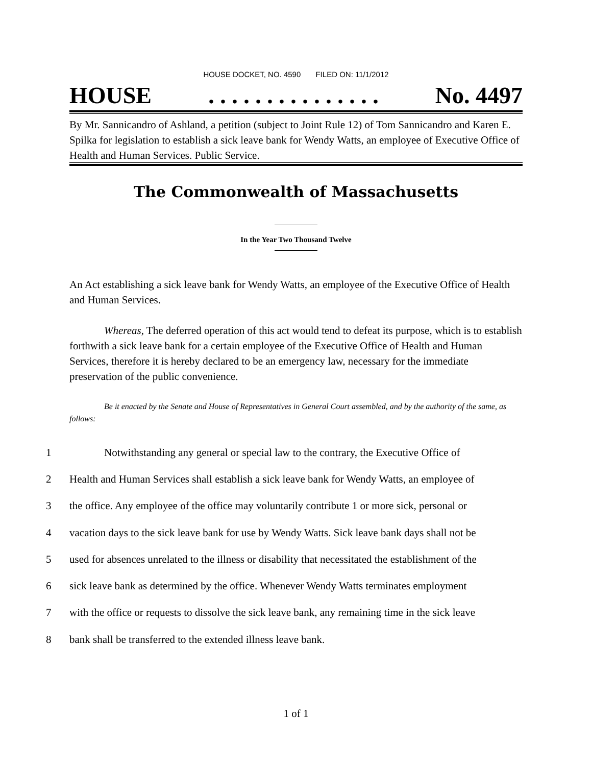HOUSE DOCKET, NO. 4590 FILED ON: 11/1/2012
HOUSE. . . . . . . . . . . . . . . No. 4497
By Mr. Sannicandro of Ashland, a petition (subject to Joint Rule 12) of Tom Sannicandro and Karen E. Spilka for legislation to establish a sick leave bank for Wendy Watts, an employee of Executive Office of Health and Human Services. Public Service.
The Commonwealth of Massachusetts
In the Year Two Thousand Twelve
An Act establishing a sick leave bank for Wendy Watts, an employee of the Executive Office of Health and Human Services.
Whereas, The deferred operation of this act would tend to defeat its purpose, which is to establish forthwith a sick leave bank for a certain employee of the Executive Office of Health and Human Services, therefore it is hereby declared to be an emergency law, necessary for the immediate preservation of the public convenience.
Be it enacted by the Senate and House of Representatives in General Court assembled, and by the authority of the same, as follows:
1 Notwithstanding any general or special law to the contrary, the Executive Office of
2 Health and Human Services shall establish a sick leave bank for Wendy Watts, an employee of
3 the office. Any employee of the office may voluntarily contribute 1 or more sick, personal or
4 vacation days to the sick leave bank for use by Wendy Watts. Sick leave bank days shall not be
5 used for absences unrelated to the illness or disability that necessitated the establishment of the
6 sick leave bank as determined by the office. Whenever Wendy Watts terminates employment
7 with the office or requests to dissolve the sick leave bank, any remaining time in the sick leave
8 bank shall be transferred to the extended illness leave bank.
1 of 1